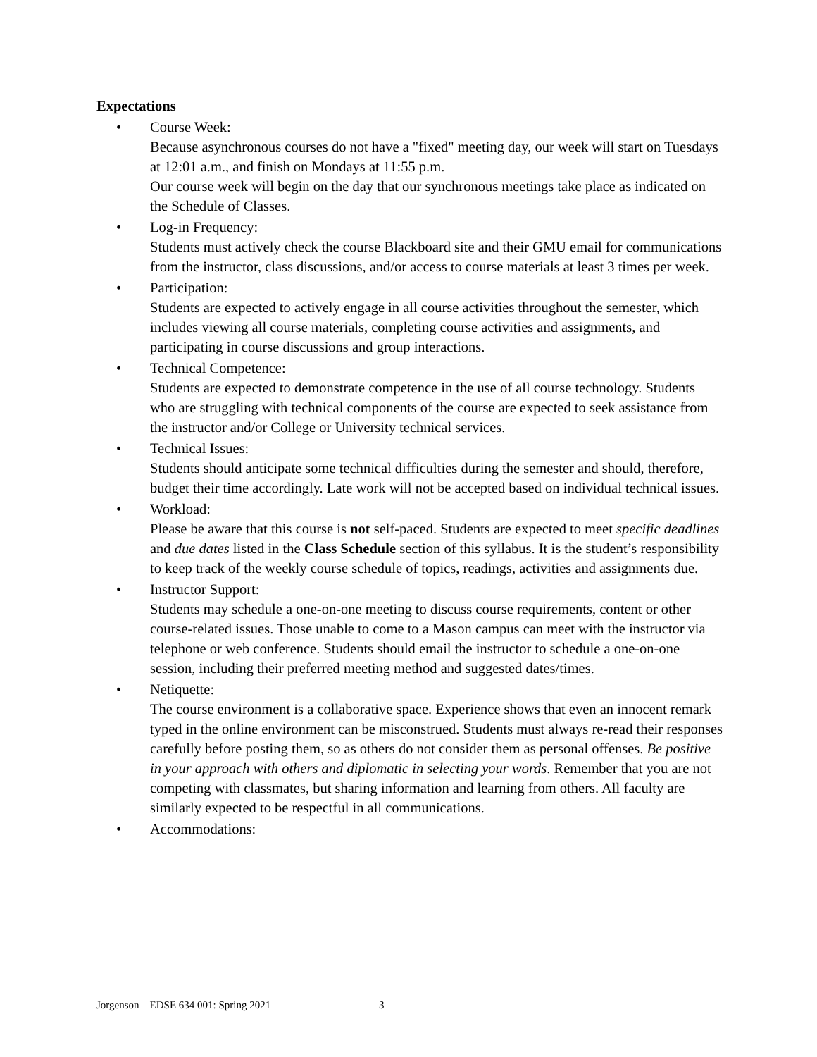Expectations
• Course Week:
Because asynchronous courses do not have a "fixed" meeting day, our week will start on Tuesdays at 12:01 a.m., and finish on Mondays at 11:55 p.m.
Our course week will begin on the day that our synchronous meetings take place as indicated on the Schedule of Classes.
• Log-in Frequency:
Students must actively check the course Blackboard site and their GMU email for communications from the instructor, class discussions, and/or access to course materials at least 3 times per week.
• Participation:
Students are expected to actively engage in all course activities throughout the semester, which includes viewing all course materials, completing course activities and assignments, and participating in course discussions and group interactions.
• Technical Competence:
Students are expected to demonstrate competence in the use of all course technology. Students who are struggling with technical components of the course are expected to seek assistance from the instructor and/or College or University technical services.
• Technical Issues:
Students should anticipate some technical difficulties during the semester and should, therefore, budget their time accordingly. Late work will not be accepted based on individual technical issues.
• Workload:
Please be aware that this course is not self-paced. Students are expected to meet specific deadlines and due dates listed in the Class Schedule section of this syllabus. It is the student’s responsibility to keep track of the weekly course schedule of topics, readings, activities and assignments due.
• Instructor Support:
Students may schedule a one-on-one meeting to discuss course requirements, content or other course-related issues. Those unable to come to a Mason campus can meet with the instructor via telephone or web conference. Students should email the instructor to schedule a one-on-one session, including their preferred meeting method and suggested dates/times.
• Netiquette:
The course environment is a collaborative space. Experience shows that even an innocent remark typed in the online environment can be misconstrued. Students must always re-read their responses carefully before posting them, so as others do not consider them as personal offenses. Be positive in your approach with others and diplomatic in selecting your words. Remember that you are not competing with classmates, but sharing information and learning from others. All faculty are similarly expected to be respectful in all communications.
• Accommodations:
Jorgenson – EDSE 634 001: Spring 2021 3